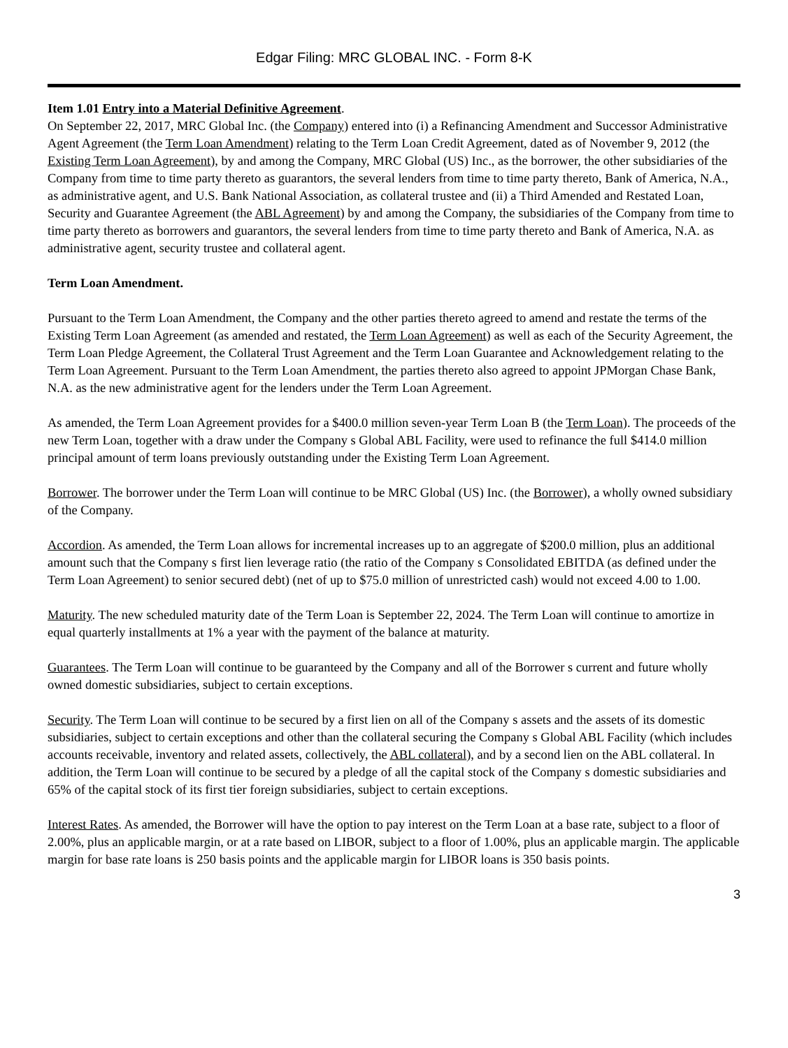Edgar Filing: MRC GLOBAL INC. - Form 8-K
Item 1.01 Entry into a Material Definitive Agreement.
On September 22, 2017, MRC Global Inc. (the Company) entered into (i) a Refinancing Amendment and Successor Administrative Agent Agreement (the Term Loan Amendment) relating to the Term Loan Credit Agreement, dated as of November 9, 2012 (the Existing Term Loan Agreement), by and among the Company, MRC Global (US) Inc., as the borrower, the other subsidiaries of the Company from time to time party thereto as guarantors, the several lenders from time to time party thereto, Bank of America, N.A., as administrative agent, and U.S. Bank National Association, as collateral trustee and (ii) a Third Amended and Restated Loan, Security and Guarantee Agreement (the ABL Agreement) by and among the Company, the subsidiaries of the Company from time to time party thereto as borrowers and guarantors, the several lenders from time to time party thereto and Bank of America, N.A. as administrative agent, security trustee and collateral agent.
Term Loan Amendment.
Pursuant to the Term Loan Amendment, the Company and the other parties thereto agreed to amend and restate the terms of the Existing Term Loan Agreement (as amended and restated, the Term Loan Agreement) as well as each of the Security Agreement, the Term Loan Pledge Agreement, the Collateral Trust Agreement and the Term Loan Guarantee and Acknowledgement relating to the Term Loan Agreement. Pursuant to the Term Loan Amendment, the parties thereto also agreed to appoint JPMorgan Chase Bank, N.A. as the new administrative agent for the lenders under the Term Loan Agreement.
As amended, the Term Loan Agreement provides for a $400.0 million seven-year Term Loan B (the Term Loan). The proceeds of the new Term Loan, together with a draw under the Company s Global ABL Facility, were used to refinance the full $414.0 million principal amount of term loans previously outstanding under the Existing Term Loan Agreement.
Borrower. The borrower under the Term Loan will continue to be MRC Global (US) Inc. (the Borrower), a wholly owned subsidiary of the Company.
Accordion. As amended, the Term Loan allows for incremental increases up to an aggregate of $200.0 million, plus an additional amount such that the Company s first lien leverage ratio (the ratio of the Company s Consolidated EBITDA (as defined under the Term Loan Agreement) to senior secured debt) (net of up to $75.0 million of unrestricted cash) would not exceed 4.00 to 1.00.
Maturity. The new scheduled maturity date of the Term Loan is September 22, 2024. The Term Loan will continue to amortize in equal quarterly installments at 1% a year with the payment of the balance at maturity.
Guarantees. The Term Loan will continue to be guaranteed by the Company and all of the Borrower s current and future wholly owned domestic subsidiaries, subject to certain exceptions.
Security. The Term Loan will continue to be secured by a first lien on all of the Company s assets and the assets of its domestic subsidiaries, subject to certain exceptions and other than the collateral securing the Company s Global ABL Facility (which includes accounts receivable, inventory and related assets, collectively, the ABL collateral), and by a second lien on the ABL collateral. In addition, the Term Loan will continue to be secured by a pledge of all the capital stock of the Company s domestic subsidiaries and 65% of the capital stock of its first tier foreign subsidiaries, subject to certain exceptions.
Interest Rates. As amended, the Borrower will have the option to pay interest on the Term Loan at a base rate, subject to a floor of 2.00%, plus an applicable margin, or at a rate based on LIBOR, subject to a floor of 1.00%, plus an applicable margin. The applicable margin for base rate loans is 250 basis points and the applicable margin for LIBOR loans is 350 basis points.
3